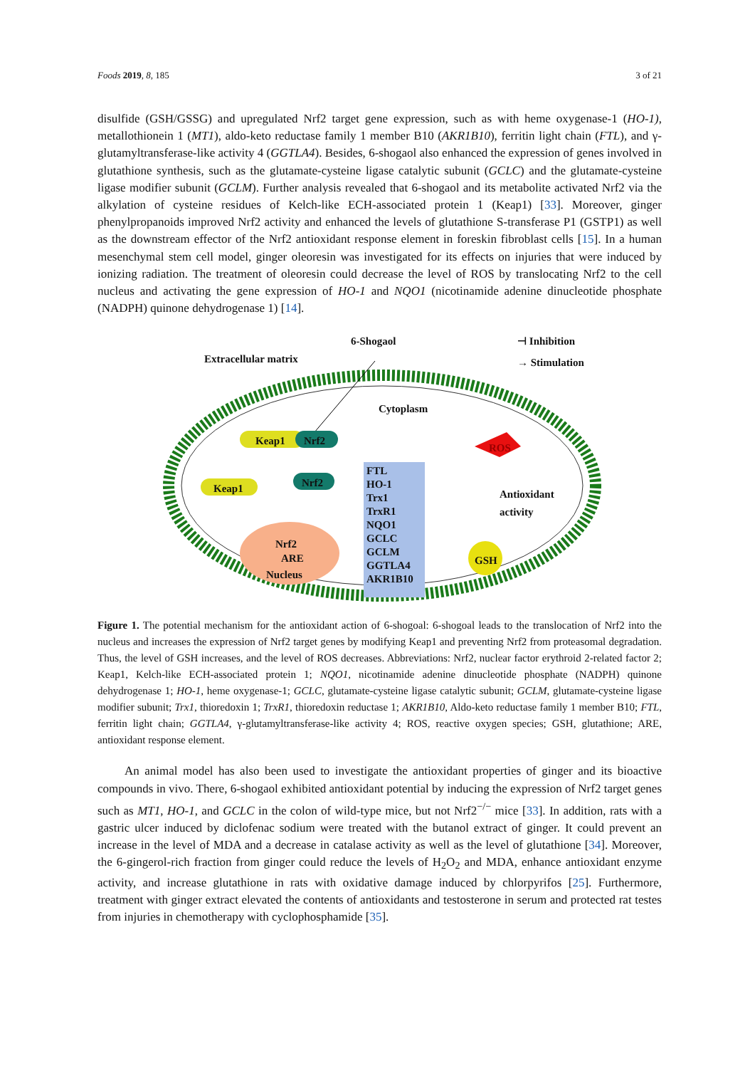Foods 2019, 8, 185 3 of 21
disulfide (GSH/GSSG) and upregulated Nrf2 target gene expression, such as with heme oxygenase-1 (HO-1), metallothionein 1 (MT1), aldo-keto reductase family 1 member B10 (AKR1B10), ferritin light chain (FTL), and γ-glutamyltransferase-like activity 4 (GGTLA4). Besides, 6-shogaol also enhanced the expression of genes involved in glutathione synthesis, such as the glutamate-cysteine ligase catalytic subunit (GCLC) and the glutamate-cysteine ligase modifier subunit (GCLM). Further analysis revealed that 6-shogaol and its metabolite activated Nrf2 via the alkylation of cysteine residues of Kelch-like ECH-associated protein 1 (Keap1) [33]. Moreover, ginger phenylpropanoids improved Nrf2 activity and enhanced the levels of glutathione S-transferase P1 (GSTP1) as well as the downstream effector of the Nrf2 antioxidant response element in foreskin fibroblast cells [15]. In a human mesenchymal stem cell model, ginger oleoresin was investigated for its effects on injuries that were induced by ionizing radiation. The treatment of oleoresin could decrease the level of ROS by translocating Nrf2 to the cell nucleus and activating the gene expression of HO-1 and NQO1 (nicotinamide adenine dinucleotide phosphate (NADPH) quinone dehydrogenase 1) [14].
6-Shogaol ⊣ Inhibition
→ Stimulation Extracellular matrix
Cytoplasm
Keap1 Nrf2
Keap1 Nrf2
ROS
FTL
HO-1
Trx1
TrxR1
NQO1
GCLC
GCLM
GGTLA4
AKR1B10
Antioxidant
activity
Nrf2
ARE
Nucleus
GSH
Figure 1. The potential mechanism for the antioxidant action of 6-shogoal: 6-shogoal leads to the translocation of Nrf2 into the nucleus and increases the expression of Nrf2 target genes by modifying Keap1 and preventing Nrf2 from proteasomal degradation. Thus, the level of GSH increases, and the level of ROS decreases. Abbreviations: Nrf2, nuclear factor erythroid 2-related factor 2; Keap1, Kelch-like ECH-associated protein 1; NQO1, nicotinamide adenine dinucleotide phosphate (NADPH) quinone dehydrogenase 1; HO-1, heme oxygenase-1; GCLC, glutamate-cysteine ligase catalytic subunit; GCLM, glutamate-cysteine ligase modifier subunit; Trx1, thioredoxin 1; TrxR1, thioredoxin reductase 1; AKR1B10, Aldo-keto reductase family 1 member B10; FTL, ferritin light chain; GGTLA4, γ-glutamyltransferase-like activity 4; ROS, reactive oxygen species; GSH, glutathione; ARE, antioxidant response element.
An animal model has also been used to investigate the antioxidant properties of ginger and its bioactive compounds in vivo. There, 6-shogaol exhibited antioxidant potential by inducing the expression of Nrf2 target genes such as MT1, HO-1, and GCLC in the colon of wild-type mice, but not Nrf2<sup>−/−</sup> mice [33]. In addition, rats with a gastric ulcer induced by diclofenac sodium were treated with the butanol extract of ginger. It could prevent an increase in the level of MDA and a decrease in catalase activity as well as the level of glutathione [34]. Moreover, the 6-gingerol-rich fraction from ginger could reduce the levels of H<sub>2</sub>O<sub>2</sub> and MDA, enhance antioxidant enzyme activity, and increase glutathione in rats with oxidative damage induced by chlorpyrifos [25]. Furthermore, treatment with ginger extract elevated the contents of antioxidants and testosterone in serum and protected rat testes from injuries in chemotherapy with cyclophosphamide [35].